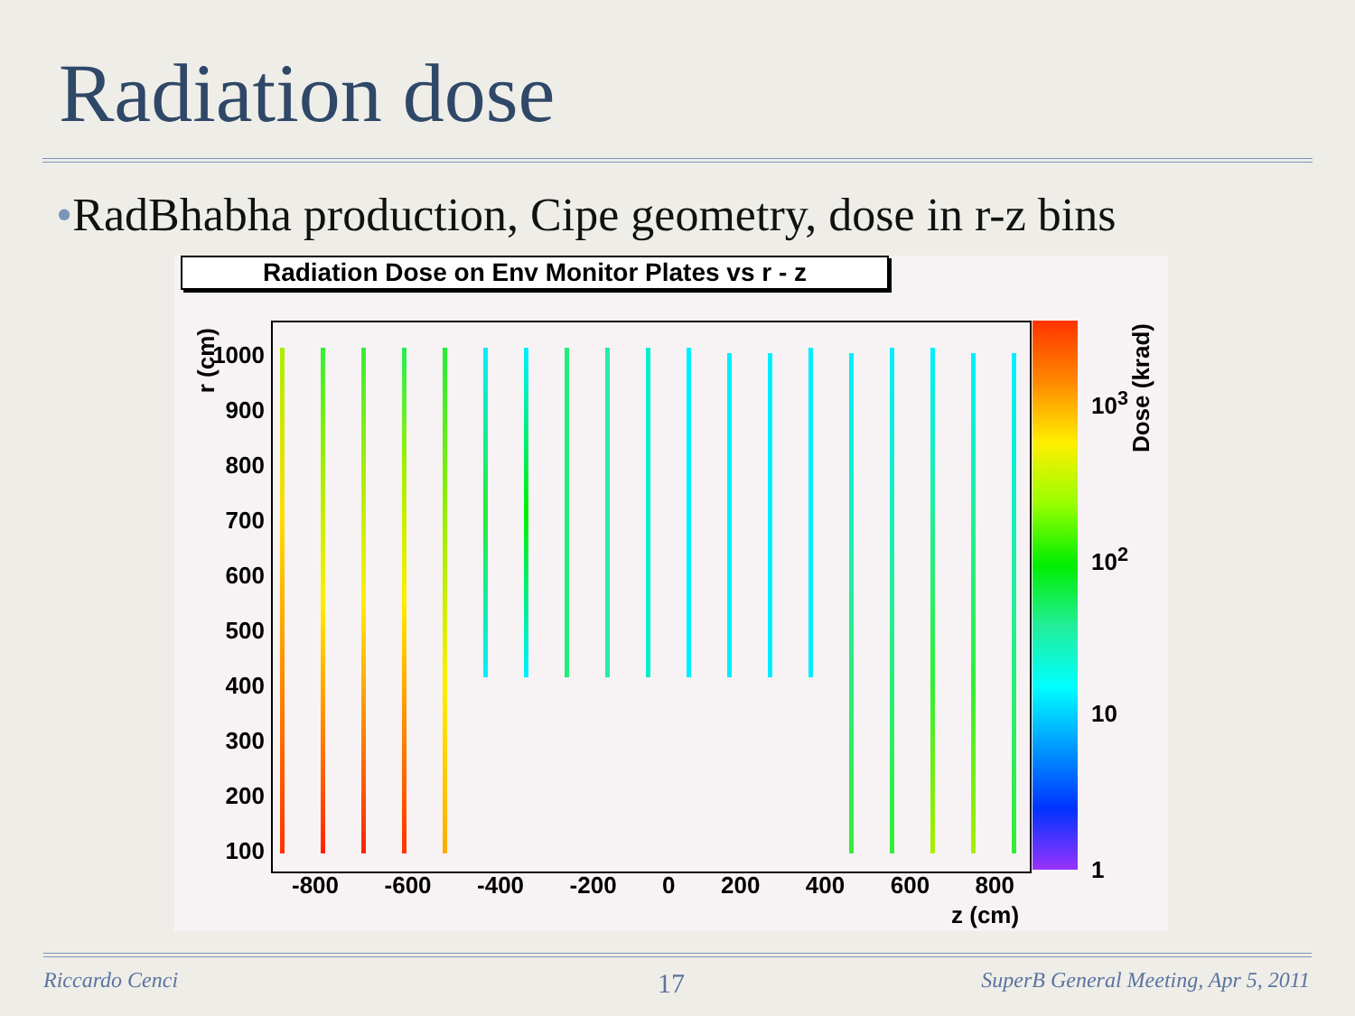Radiation dose
•RadBhabha production, Cipe geometry, dose in r-z bins
Radiation Dose on Env Monitor Plates vs r - z
r (cm)
1000
900
800
700
600
500
400
300
200
100
-800 -600 -400 -200 0 200 400 600 800
z (cm)
10<sup>3</sup>
10<sup>2</sup>
10
1
Dose (krad)
Riccardo Cenci 17
SuperB General Meeting, Apr 5, 2011